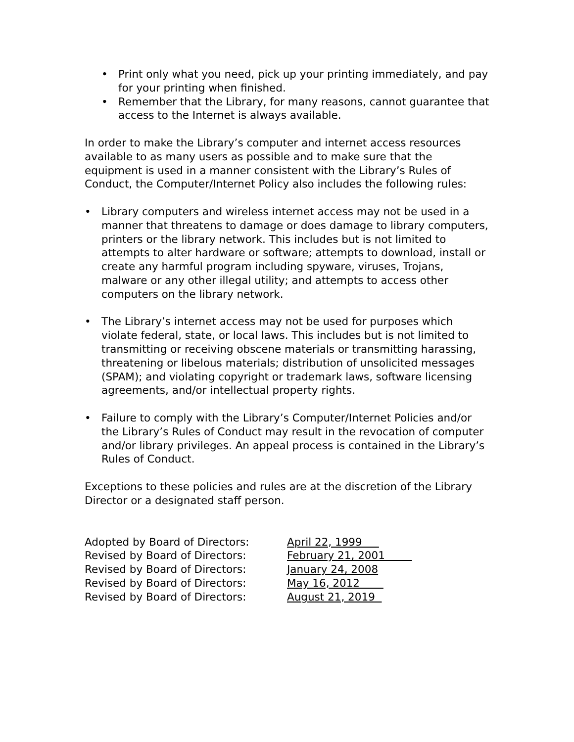• Print only what you need, pick up your printing immediately, and pay for your printing when finished.
• Remember that the Library, for many reasons, cannot guarantee that access to the Internet is always available.
In order to make the Library’s computer and internet access resources available to as many users as possible and to make sure that the equipment is used in a manner consistent with the Library’s Rules of Conduct, the Computer/Internet Policy also includes the following rules:
• Library computers and wireless internet access may not be used in a manner that threatens to damage or does damage to library computers, printers or the library network. This includes but is not limited to attempts to alter hardware or software; attempts to download, install or create any harmful program including spyware, viruses, Trojans, malware or any other illegal utility; and attempts to access other computers on the library network.
• The Library’s internet access may not be used for purposes which violate federal, state, or local laws. This includes but is not limited to transmitting or receiving obscene materials or transmitting harassing, threatening or libelous materials; distribution of unsolicited messages (SPAM); and violating copyright or trademark laws, software licensing agreements, and/or intellectual property rights.
• Failure to comply with the Library’s Computer/Internet Policies and/or the Library’s Rules of Conduct may result in the revocation of computer and/or library privileges. An appeal process is contained in the Library’s Rules of Conduct.
Exceptions to these policies and rules are at the discretion of the Library Director or a designated staff person.
| Adopted by Board of Directors: | April 22, 1999 |
| Revised by Board of Directors: | February 21, 2001 |
| Revised by Board of Directors: | January 24, 2008 |
| Revised by Board of Directors: | May 16, 2012 |
| Revised by Board of Directors: | August 21, 2019 |